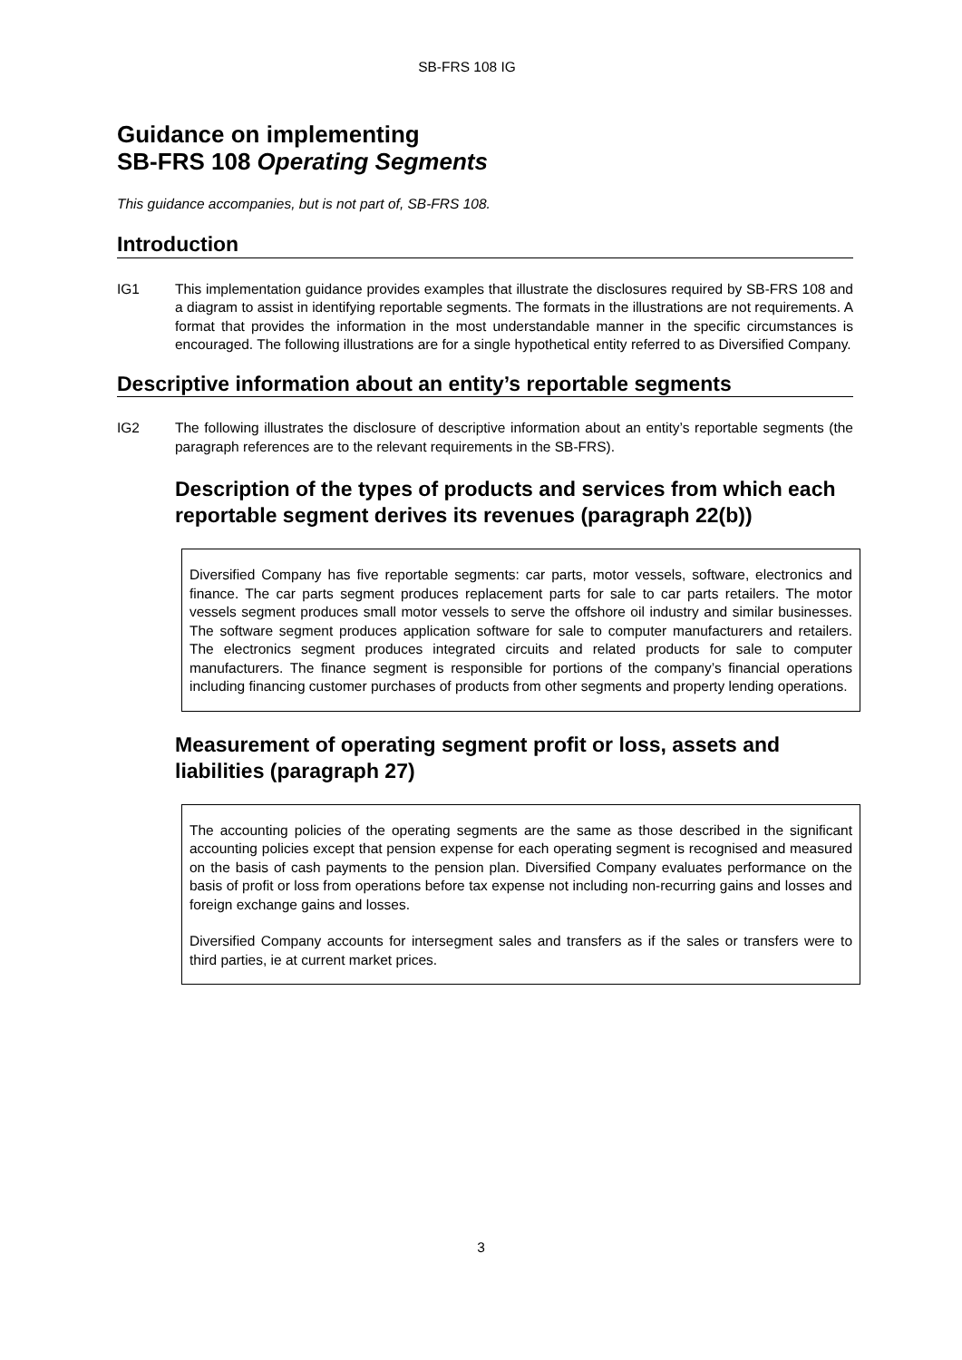SB-FRS 108 IG
Guidance on implementing
SB-FRS 108 Operating Segments
This guidance accompanies, but is not part of, SB-FRS 108.
Introduction
IG1 This implementation guidance provides examples that illustrate the disclosures required by SB-FRS 108 and a diagram to assist in identifying reportable segments. The formats in the illustrations are not requirements. A format that provides the information in the most understandable manner in the specific circumstances is encouraged. The following illustrations are for a single hypothetical entity referred to as Diversified Company.
Descriptive information about an entity’s reportable segments
IG2 The following illustrates the disclosure of descriptive information about an entity’s reportable segments (the paragraph references are to the relevant requirements in the SB-FRS).
Description of the types of products and services from which each reportable segment derives its revenues (paragraph 22(b))
Diversified Company has five reportable segments: car parts, motor vessels, software, electronics and finance. The car parts segment produces replacement parts for sale to car parts retailers. The motor vessels segment produces small motor vessels to serve the offshore oil industry and similar businesses. The software segment produces application software for sale to computer manufacturers and retailers. The electronics segment produces integrated circuits and related products for sale to computer manufacturers. The finance segment is responsible for portions of the company’s financial operations including financing customer purchases of products from other segments and property lending operations.
Measurement of operating segment profit or loss, assets and liabilities (paragraph 27)
The accounting policies of the operating segments are the same as those described in the significant accounting policies except that pension expense for each operating segment is recognised and measured on the basis of cash payments to the pension plan. Diversified Company evaluates performance on the basis of profit or loss from operations before tax expense not including non-recurring gains and losses and foreign exchange gains and losses.
Diversified Company accounts for intersegment sales and transfers as if the sales or transfers were to third parties, ie at current market prices.
3